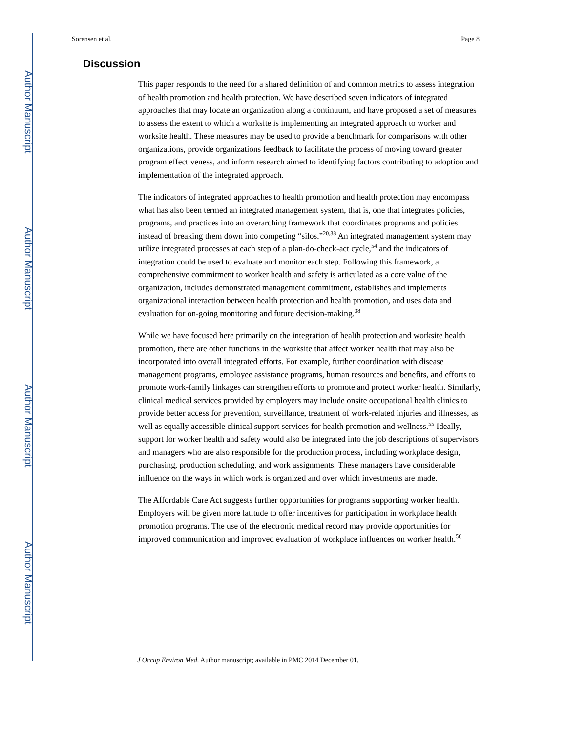Author Manuscript
Author Manuscript
Author Manuscript
Author Manuscript
Sorensen et al. Page 8
Discussion
This paper responds to the need for a shared definition of and common metrics to assess integration of health promotion and health protection. We have described seven indicators of integrated approaches that may locate an organization along a continuum, and have proposed a set of measures to assess the extent to which a worksite is implementing an integrated approach to worker and worksite health. These measures may be used to provide a benchmark for comparisons with other organizations, provide organizations feedback to facilitate the process of moving toward greater program effectiveness, and inform research aimed to identifying factors contributing to adoption and implementation of the integrated approach.
The indicators of integrated approaches to health promotion and health protection may encompass what has also been termed an integrated management system, that is, one that integrates policies, programs, and practices into an overarching framework that coordinates programs and policies instead of breaking them down into competing “silos.”<sup>20,38</sup> An integrated management system may utilize integrated processes at each step of a plan-do-check-act cycle,<sup>54</sup> and the indicators of integration could be used to evaluate and monitor each step. Following this framework, a comprehensive commitment to worker health and safety is articulated as a core value of the organization, includes demonstrated management commitment, establishes and implements organizational interaction between health protection and health promotion, and uses data and evaluation for on-going monitoring and future decision-making.<sup>38</sup>
While we have focused here primarily on the integration of health protection and worksite health promotion, there are other functions in the worksite that affect worker health that may also be incorporated into overall integrated efforts. For example, further coordination with disease management programs, employee assistance programs, human resources and benefits, and efforts to promote work-family linkages can strengthen efforts to promote and protect worker health. Similarly, clinical medical services provided by employers may include onsite occupational health clinics to provide better access for prevention, surveillance, treatment of work-related injuries and illnesses, as well as equally accessible clinical support services for health promotion and wellness.<sup>55</sup> Ideally, support for worker health and safety would also be integrated into the job descriptions of supervisors and managers who are also responsible for the production process, including workplace design, purchasing, production scheduling, and work assignments. These managers have considerable influence on the ways in which work is organized and over which investments are made.
The Affordable Care Act suggests further opportunities for programs supporting worker health. Employers will be given more latitude to offer incentives for participation in workplace health promotion programs. The use of the electronic medical record may provide opportunities for improved communication and improved evaluation of workplace influences on worker health.<sup>56</sup>
J Occup Environ Med. Author manuscript; available in PMC 2014 December 01.